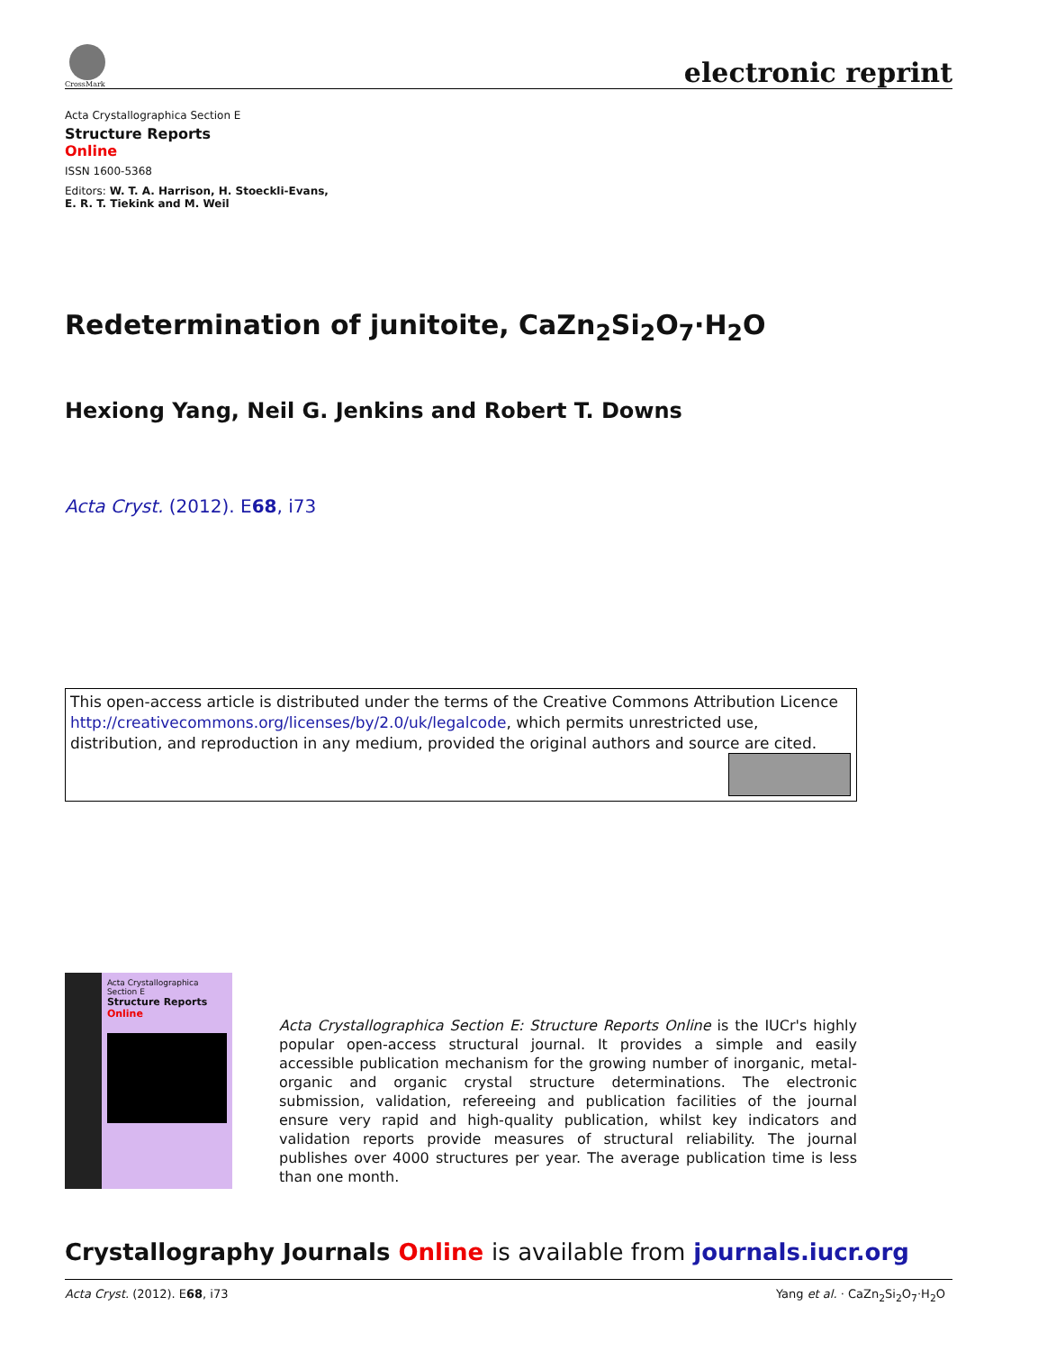CrossMark
electronic reprint
Acta Crystallographica Section E
Structure Reports
Online
ISSN 1600-5368
Editors: W. T. A. Harrison, H. Stoeckli-Evans,
E. R. T. Tiekink and M. Weil
Redetermination of junitoite, CaZn<sub>2</sub>Si<sub>2</sub>O<sub>7</sub>·H<sub>2</sub>O
Hexiong Yang, Neil G. Jenkins and Robert T. Downs
Acta Cryst. (2012). E68, i73
This open-access article is distributed under the terms of the Creative Commons Attribution Licence http://creativecommons.org/licenses/by/2.0/uk/legalcode, which permits unrestricted use, distribution, and reproduction in any medium, provided the original authors and source are cited.
Acta Crystallographica Section E
Structure Reports
Online
Acta Crystallographica Section E: Structure Reports Online is the IUCr's highly popular open-access structural journal. It provides a simple and easily accessible publication mechanism for the growing number of inorganic, metal-organic and organic crystal structure determinations. The electronic submission, validation, refereeing and publication facilities of the journal ensure very rapid and high-quality publication, whilst key indicators and validation reports provide measures of structural reliability. The journal publishes over 4000 structures per year. The average publication time is less than one month.
Crystallography Journals Online is available from journals.iucr.org
Acta Cryst. (2012). E68, i73 Yang et al. · CaZn<sub>2</sub>Si<sub>2</sub>O<sub>7</sub>·H<sub>2</sub>O